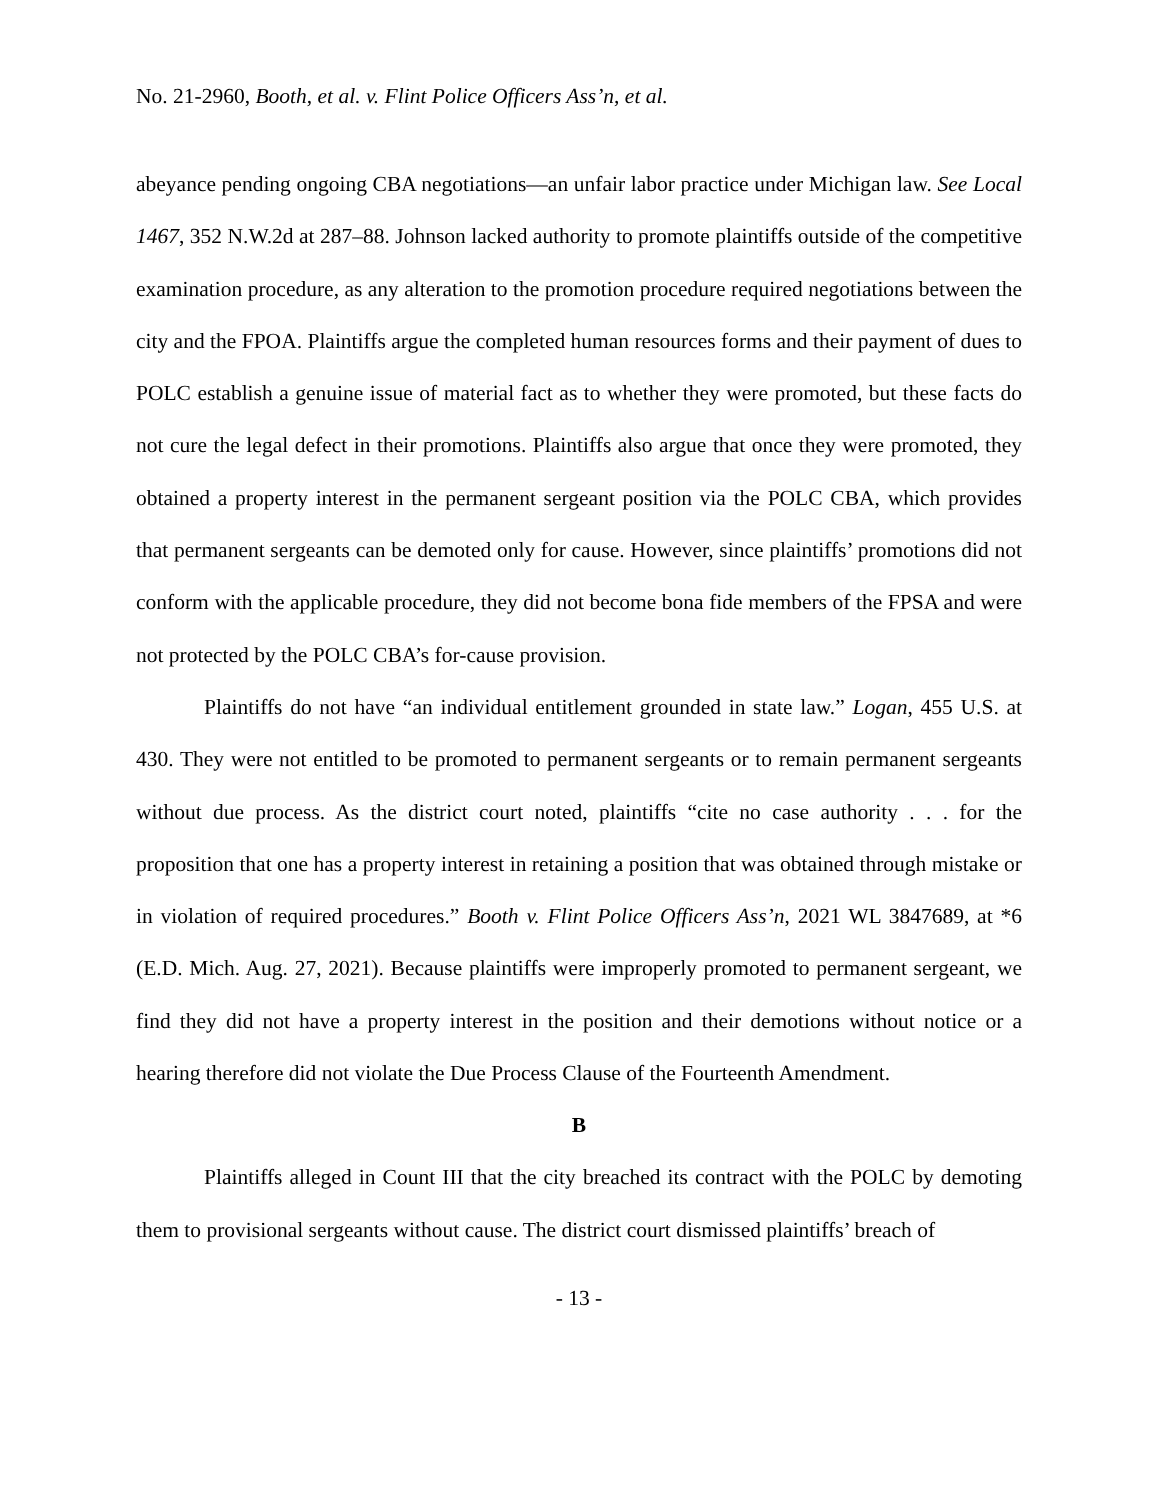No. 21-2960, Booth, et al. v. Flint Police Officers Ass’n, et al.
abeyance pending ongoing CBA negotiations—an unfair labor practice under Michigan law. See Local 1467, 352 N.W.2d at 287–88. Johnson lacked authority to promote plaintiffs outside of the competitive examination procedure, as any alteration to the promotion procedure required negotiations between the city and the FPOA. Plaintiffs argue the completed human resources forms and their payment of dues to POLC establish a genuine issue of material fact as to whether they were promoted, but these facts do not cure the legal defect in their promotions. Plaintiffs also argue that once they were promoted, they obtained a property interest in the permanent sergeant position via the POLC CBA, which provides that permanent sergeants can be demoted only for cause. However, since plaintiffs’ promotions did not conform with the applicable procedure, they did not become bona fide members of the FPSA and were not protected by the POLC CBA’s for-cause provision.
Plaintiffs do not have “an individual entitlement grounded in state law.” Logan, 455 U.S. at 430. They were not entitled to be promoted to permanent sergeants or to remain permanent sergeants without due process. As the district court noted, plaintiffs “cite no case authority . . . for the proposition that one has a property interest in retaining a position that was obtained through mistake or in violation of required procedures.” Booth v. Flint Police Officers Ass’n, 2021 WL 3847689, at *6 (E.D. Mich. Aug. 27, 2021). Because plaintiffs were improperly promoted to permanent sergeant, we find they did not have a property interest in the position and their demotions without notice or a hearing therefore did not violate the Due Process Clause of the Fourteenth Amendment.
B
Plaintiffs alleged in Count III that the city breached its contract with the POLC by demoting them to provisional sergeants without cause. The district court dismissed plaintiffs’ breach of
- 13 -